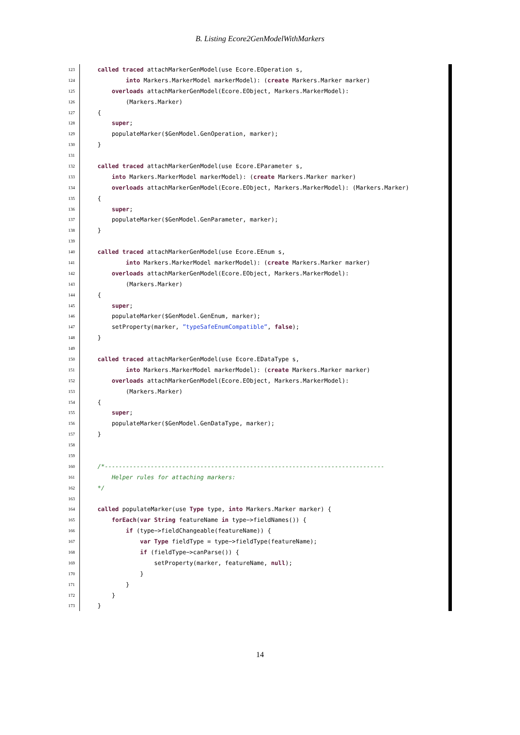B. Listing Ecore2GenModelWithMarkers
123 called traced attachMarkerGenModel(use Ecore.EOperation s,
124 into Markers.MarkerModel markerModel): (create Markers.Marker marker)
125 overloads attachMarkerGenModel(Ecore.EObject, Markers.MarkerModel):
126 (Markers.Marker)
127 {
128 super;
129 populateMarker($GenModel.GenOperation, marker);
130 }
131
132 called traced attachMarkerGenModel(use Ecore.EParameter s,
133 into Markers.MarkerModel markerModel): (create Markers.Marker marker)
134 overloads attachMarkerGenModel(Ecore.EObject, Markers.MarkerModel): (Markers.Marker)
135 {
136 super;
137 populateMarker($GenModel.GenParameter, marker);
138 }
139
140 called traced attachMarkerGenModel(use Ecore.EEnum s,
141 into Markers.MarkerModel markerModel): (create Markers.Marker marker)
142 overloads attachMarkerGenModel(Ecore.EObject, Markers.MarkerModel):
143 (Markers.Marker)
144 {
145 super;
146 populateMarker($GenModel.GenEnum, marker);
147 setProperty(marker, ”typeSafeEnumCompatible”, false);
148 }
149
150 called traced attachMarkerGenModel(use Ecore.EDataType s,
151 into Markers.MarkerModel markerModel): (create Markers.Marker marker)
152 overloads attachMarkerGenModel(Ecore.EObject, Markers.MarkerModel):
153 (Markers.Marker)
154 {
155 super;
156 populateMarker($GenModel.GenDataType, marker);
157 }
158
159
160 /*-------------------------------------------------------------------------------
161 Helper rules for attaching markers:
162 */
163
164 called populateMarker(use Type type, into Markers.Marker marker) {
165 forEach(var String featureName in type−>fieldNames()) {
166 if (type−>fieldChangeable(featureName)) {
167 var Type fieldType = type−>fieldType(featureName);
168 if (fieldType−>canParse()) {
169 setProperty(marker, featureName, null);
170 }
171 }
172 }
173 }
14